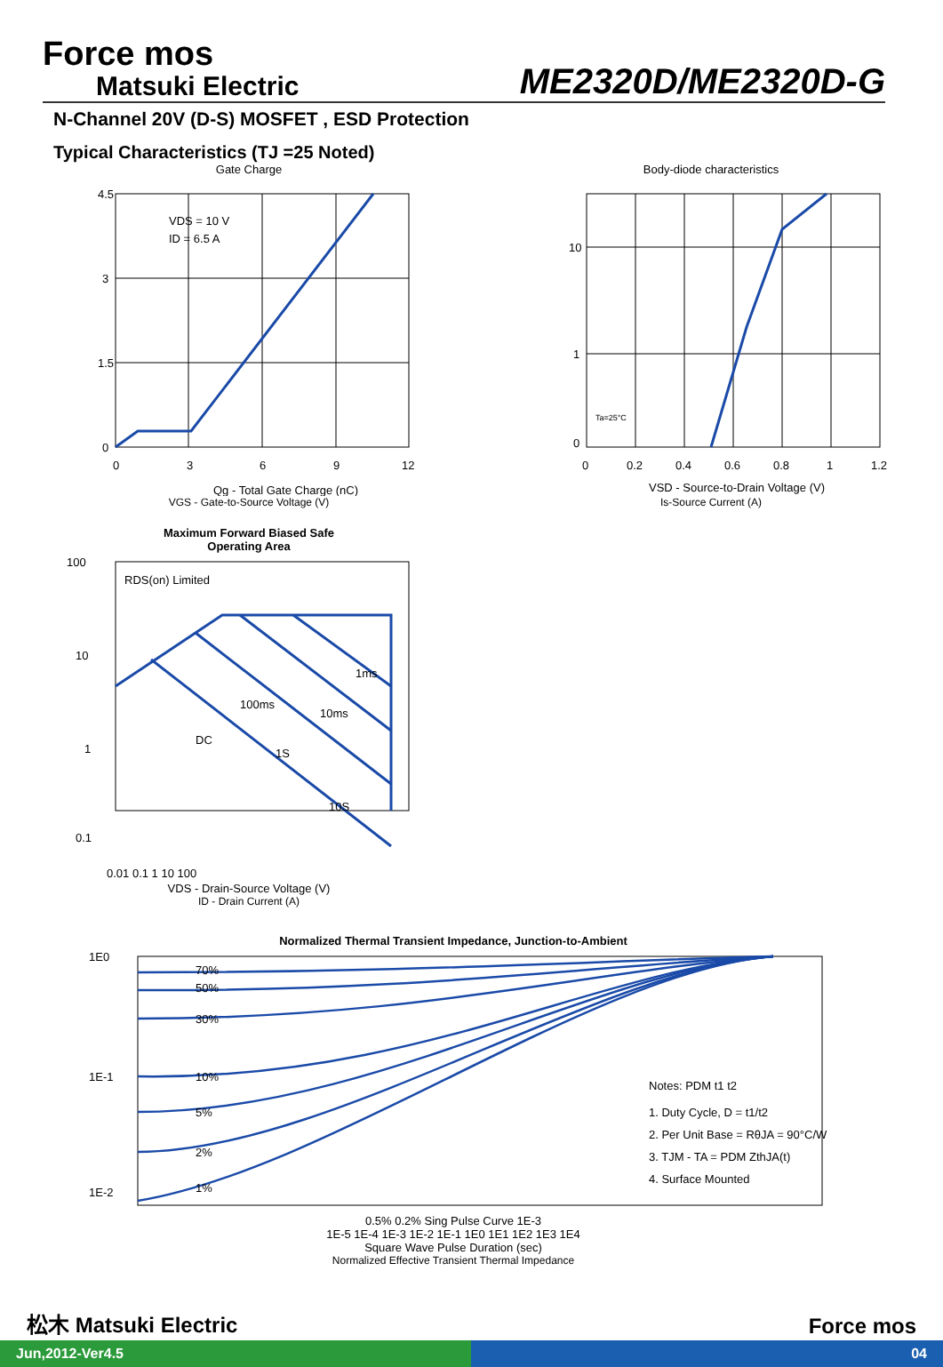Force mos
Matsuki Electric
ME2320D/ME2320D-G
N-Channel 20V (D-S) MOSFET , ESD Protection
Typical Characteristics (TJ =25 Noted)
Gate Charge
4.5
3
1.5
0
0
3
6
9
12
VDS = 10 V
ID = 6.5 A
Qg - Total Gate Charge (nC)
VGS - Gate-to-Source Voltage (V)
Body-diode characteristics
10
1
0
0
0.2
0.4
0.6
0.8
1
1.2
Ta=25°C
VSD - Source-to-Drain Voltage (V)
Is-Source Current (A)
Maximum Forward Biased Safe
Operating Area
100
10
1
0.1
RDS(on) Limited
1ms
10ms
100ms
DC
1S
10S
0.01 0.1 1 10 100
VDS - Drain-Source Voltage (V)
ID - Drain Current (A)
Normalized Thermal Transient Impedance, Junction-to-Ambient
1E0
1E-1
1E-2
70%
50%
30%
10%
5%
2%
1%
Notes: PDM t1 t2
1. Duty Cycle, D = t1/t2
2. Per Unit Base = RθJA = 90°C/W
3. TJM - TA = PDM ZthJA(t)
4. Surface Mounted
0.5% 0.2% Sing Pulse Curve 1E-3
1E-5 1E-4 1E-3 1E-2 1E-1 1E0 1E1 1E2 1E3 1E4
Square Wave Pulse Duration (sec)
Normalized Effective Transient Thermal Impedance
松木 Matsuki Electric Force mos
Jun,2012-Ver4.5 04